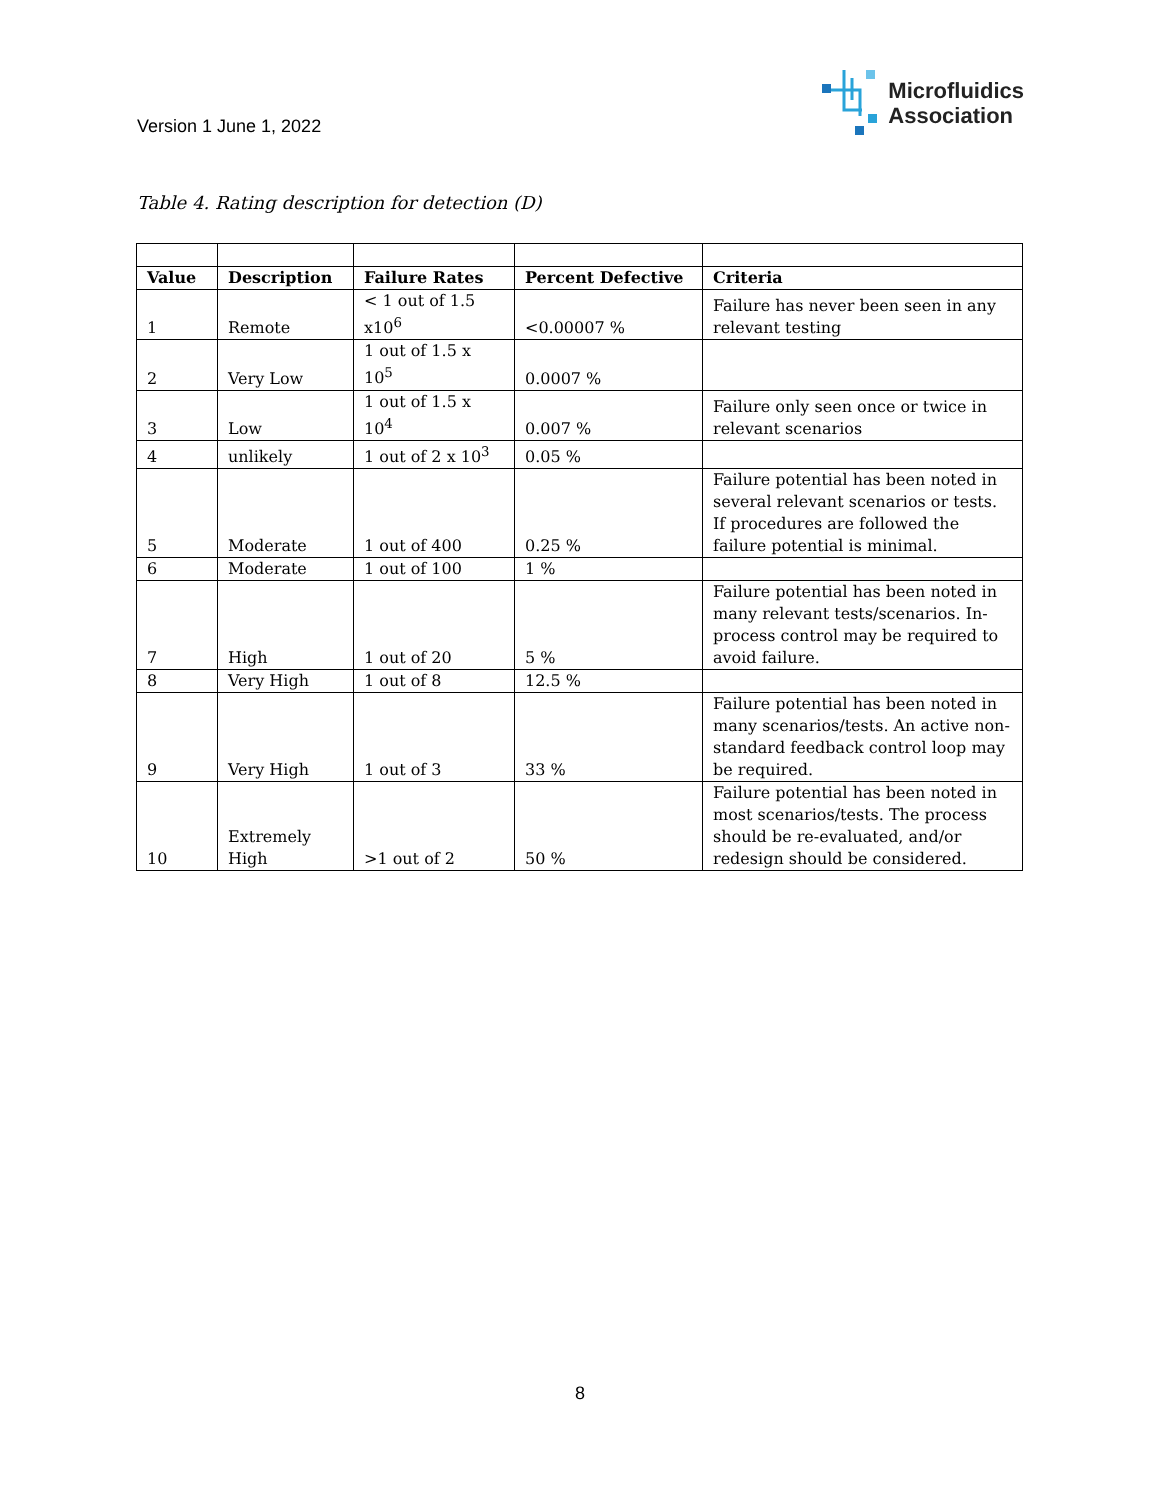Version 1 June 1, 2022
Microfluidics
Association
Table 4. Rating description for detection (D)
| Value | Description | Failure Rates | Percent Defective | Criteria |
| --- | --- | --- | --- | --- |
| 1 | Remote | < 1 out of 1.5 x10<sup>6</sup> | <0.00007 % | Failure has never been seen in any relevant testing |
| 2 | Very Low | 1 out of 1.5 x 10<sup>5</sup> | 0.0007 % | |
| 3 | Low | 1 out of 1.5 x 10<sup>4</sup> | 0.007 % | Failure only seen once or twice in relevant scenarios |
| 4 | unlikely | 1 out of 2 x 10<sup>3</sup> | 0.05 % | |
| 5 | Moderate | 1 out of 400 | 0.25 % | Failure potential has been noted in several relevant scenarios or tests. If procedures are followed the failure potential is minimal. |
| 6 | Moderate | 1 out of 100 | 1 % | |
| 7 | High | 1 out of 20 | 5 % | Failure potential has been noted in many relevant tests/scenarios. In-process control may be required to avoid failure. |
| 8 | Very High | 1 out of 8 | 12.5 % | |
| 9 | Very High | 1 out of 3 | 33 % | Failure potential has been noted in many scenarios/tests. An active non-standard feedback control loop may be required. |
| 10 | Extremely High | >1 out of 2 | 50 % | Failure potential has been noted in most scenarios/tests. The process should be re-evaluated, and/or redesign should be considered. |
8